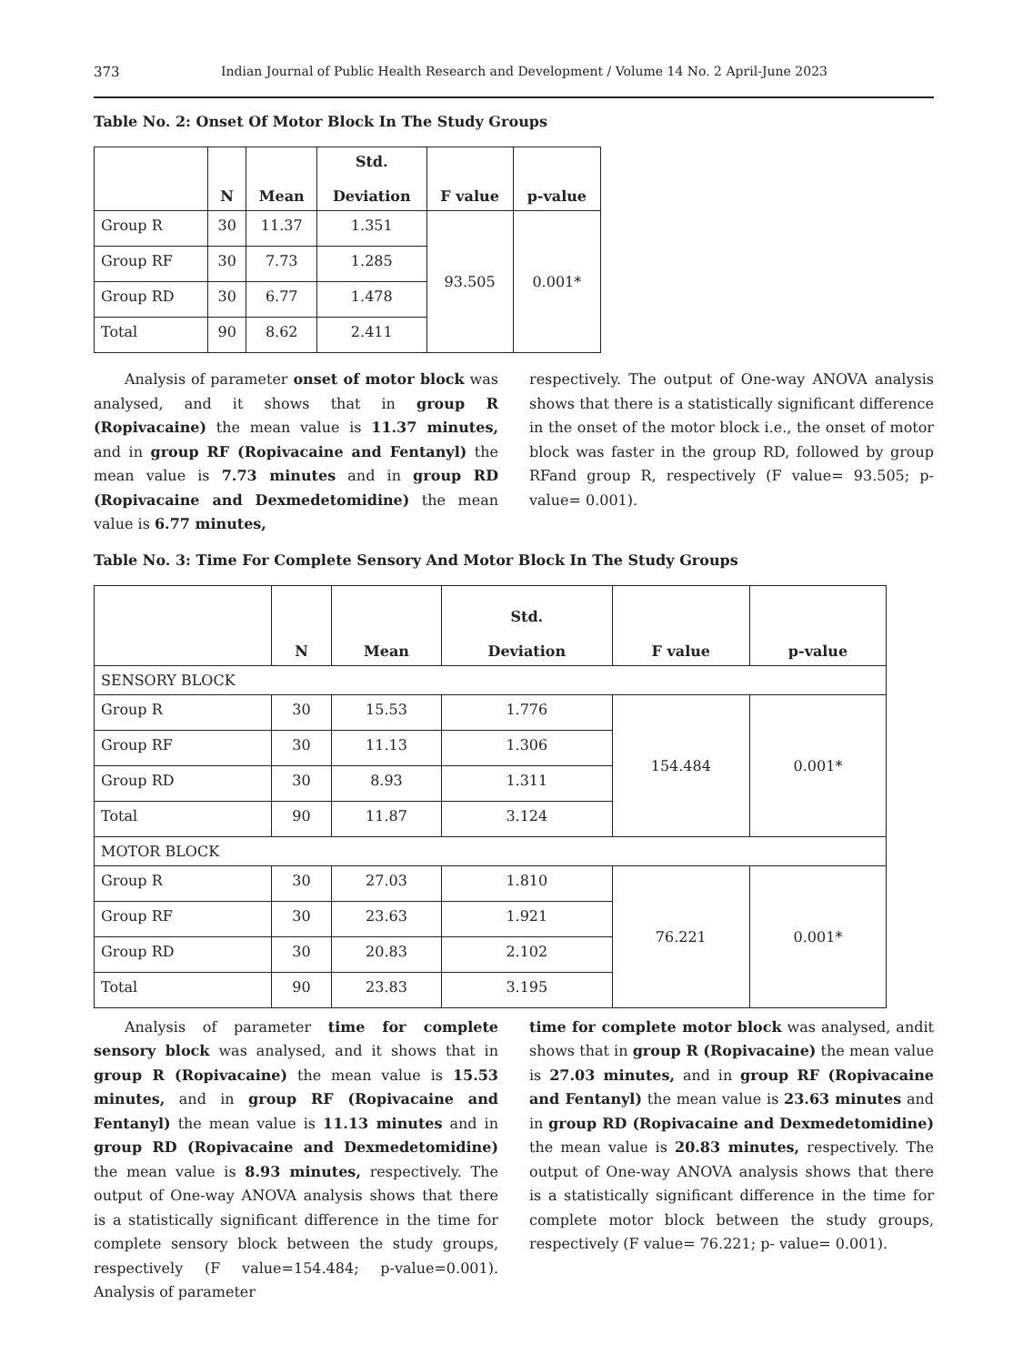373 Indian Journal of Public Health Research and Development / Volume 14 No. 2 April-June 2023
Table No. 2: Onset Of Motor Block In The Study Groups
| | N | Mean | Std. Deviation | F value | p-value |
| --- | --- | --- | --- | --- | --- |
| Group R | 30 | 11.37 | 1.351 | 93.505 | 0.001* |
| Group RF | 30 | 7.73 | 1.285 | | |
| Group RD | 30 | 6.77 | 1.478 | | |
| Total | 90 | 8.62 | 2.411 | | |
Analysis of parameter onset of motor block was analysed, and it shows that in group R (Ropivacaine) the mean value is 11.37 minutes, and in group RF (Ropivacaine and Fentanyl) the mean value is 7.73 minutes and in group RD (Ropivacaine and Dexmedetomidine) the mean value is 6.77 minutes,
respectively. The output of One-way ANOVA analysis shows that there is a statistically significant difference in the onset of the motor block i.e., the onset of motor block was faster in the group RD, followed by group RFand group R, respectively (F value= 93.505; p-value= 0.001).
Table No. 3: Time For Complete Sensory And Motor Block In The Study Groups
| | N | Mean | Std. Deviation | F value | p-value |
| --- | --- | --- | --- | --- | --- |
| SENSORY BLOCK | | | | | |
| Group R | 30 | 15.53 | 1.776 | 154.484 | 0.001* |
| Group RF | 30 | 11.13 | 1.306 | | |
| Group RD | 30 | 8.93 | 1.311 | | |
| Total | 90 | 11.87 | 3.124 | | |
| MOTOR BLOCK | | | | | |
| Group R | 30 | 27.03 | 1.810 | 76.221 | 0.001* |
| Group RF | 30 | 23.63 | 1.921 | | |
| Group RD | 30 | 20.83 | 2.102 | | |
| Total | 90 | 23.83 | 3.195 | | |
Analysis of parameter time for complete sensory block was analysed, and it shows that in group R (Ropivacaine) the mean value is 15.53 minutes, and in group RF (Ropivacaine and Fentanyl) the mean value is 11.13 minutes and in group RD (Ropivacaine and Dexmedetomidine) the mean value is 8.93 minutes, respectively. The output of One-way ANOVA analysis shows that there is a statistically significant difference in the time for complete sensory block between the study groups, respectively (F value=154.484; p-value=0.001). Analysis of parameter
time for complete motor block was analysed, andit shows that in group R (Ropivacaine) the mean value is 27.03 minutes, and in group RF (Ropivacaine and Fentanyl) the mean value is 23.63 minutes and in group RD (Ropivacaine and Dexmedetomidine) the mean value is 20.83 minutes, respectively. The output of One-way ANOVA analysis shows that there is a statistically significant difference in the time for complete motor block between the study groups, respectively (F value= 76.221; p- value= 0.001).